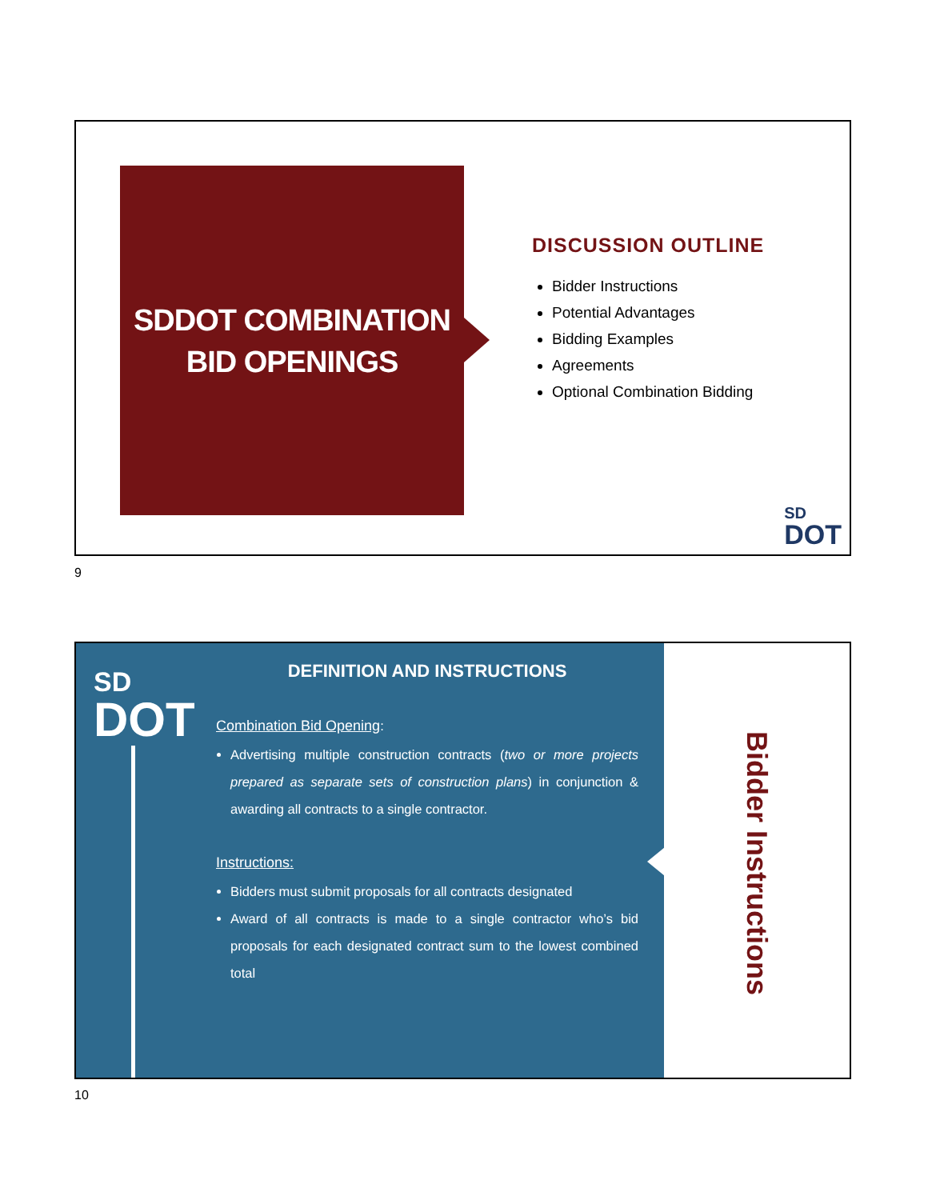SDDOT COMBINATION
BID OPENINGS
DISCUSSION OUTLINE
Bidder Instructions
Potential Advantages
Bidding Examples
Agreements
Optional Combination Bidding
SD
DOT
9
SD
DOT
DEFINITION AND INSTRUCTIONS
Combination Bid Opening:
Advertising multiple construction contracts (two or more projects prepared as separate sets of construction plans) in conjunction & awarding all contracts to a single contractor.
Instructions:
Bidders must submit proposals for all contracts designated
Award of all contracts is made to a single contractor who’s bid proposals for each designated contract sum to the lowest combined total
Bidder Instructions
10